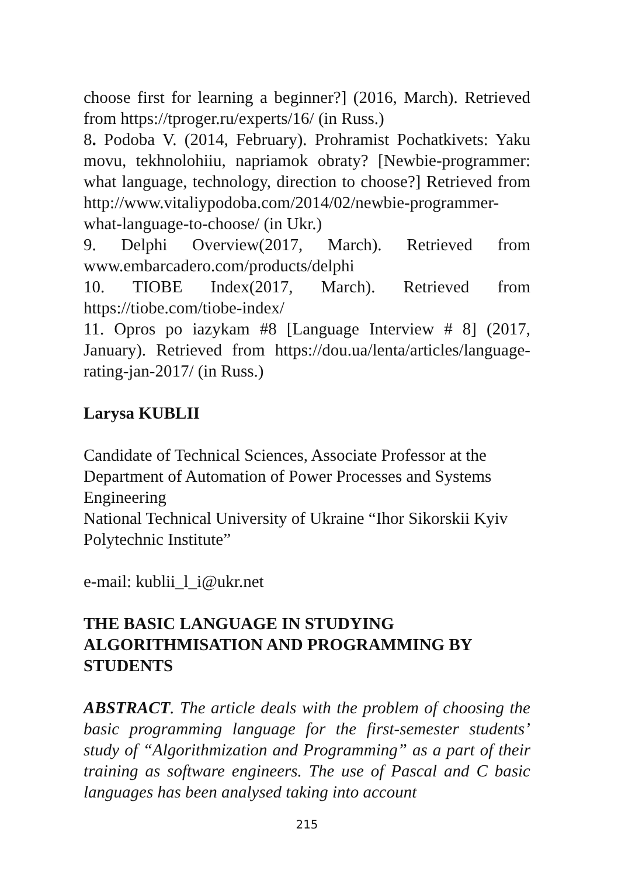choose first for learning a beginner?] (2016, March). Retrieved from https://tproger.ru/experts/16/ (in Russ.)
8. Podoba V. (2014, February). Prohramist Pochatkivets: Yaku movu, tekhnolohiiu, napriamok obraty? [Newbie-programmer: what language, technology, direction to choose?] Retrieved from http://www.vitaliypodoba.com/2014/02/newbie-programmer-what-language-to-choose/ (in Ukr.)
9. Delphi Overview(2017, March). Retrieved from www.embarcadero.com/products/delphi
10. TIOBE Index(2017, March). Retrieved from https://tiobe.com/tiobe-index/
11. Opros po iazykam #8 [Language Interview # 8] (2017, January). Retrieved from https://dou.ua/lenta/articles/language-rating-jan-2017/ (in Russ.)
Larysa KUBLII
Candidate of Technical Sciences, Associate Professor at the Department of Automation of Power Processes and Systems Engineering
National Technical University of Ukraine “Ihor Sikorskii Kyiv Polytechnic Institute”
e-mail: kublii_l_i@ukr.net
THE BASIC LANGUAGE IN STUDYING ALGORITHMISATION AND PROGRAMMING BY STUDENTS
ABSTRACT. The article deals with the problem of choosing the basic programming language for the first-semester students’ study of “Algorithmization and Programming” as a part of their training as software engineers. The use of Pascal and C basic languages has been analysed taking into account
215